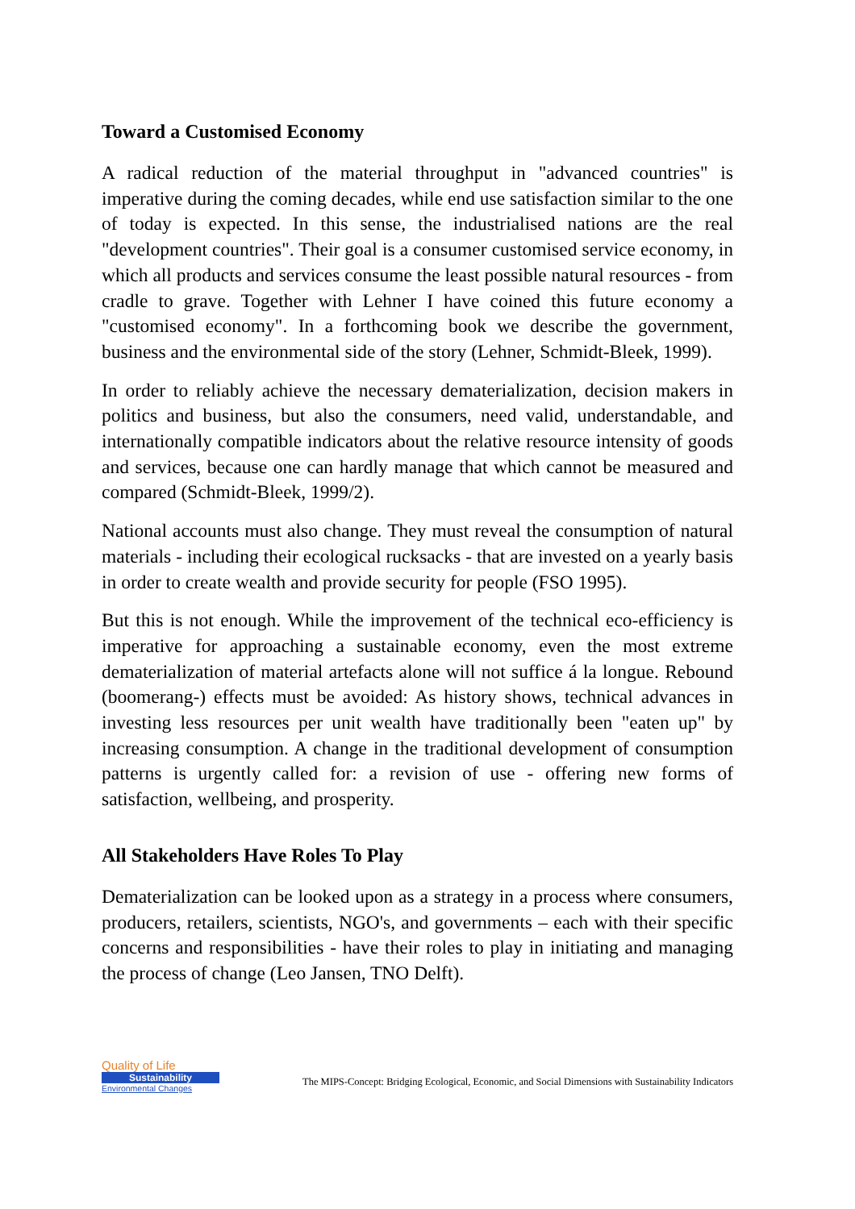Toward a Customised Economy
A radical reduction of the material throughput in "advanced countries" is imperative during the coming decades, while end use satisfaction similar to the one of today is expected. In this sense, the industrialised nations are the real "development countries". Their goal is a consumer customised service economy, in which all products and services consume the least possible natural resources - from cradle to grave. Together with Lehner I have coined this future economy a "customised economy". In a forthcoming book we describe the government, business and the environmental side of the story (Lehner, Schmidt-Bleek, 1999).
In order to reliably achieve the necessary dematerialization, decision makers in politics and business, but also the consumers, need valid, understandable, and internationally compatible indicators about the relative resource intensity of goods and services, because one can hardly manage that which cannot be measured and compared (Schmidt-Bleek, 1999/2).
National accounts must also change. They must reveal the consumption of natural materials - including their ecological rucksacks - that are invested on a yearly basis in order to create wealth and provide security for people (FSO 1995).
But this is not enough. While the improvement of the technical eco-efficiency is imperative for approaching a sustainable economy, even the most extreme dematerialization of material artefacts alone will not suffice á la longue. Rebound (boomerang-) effects must be avoided: As history shows, technical advances in investing less resources per unit wealth have traditionally been "eaten up" by increasing consumption. A change in the traditional development of consumption patterns is urgently called for: a revision of use - offering new forms of satisfaction, wellbeing, and prosperity.
All Stakeholders Have Roles To Play
Dematerialization can be looked upon as a strategy in a process where consumers, producers, retailers, scientists, NGO's, and governments – each with their specific concerns and responsibilities - have their roles to play in initiating and managing the process of change (Leo Jansen, TNO Delft).
Quality of Life
Sustainability
Environmental Changes
The MIPS-Concept: Bridging Ecological, Economic, and Social Dimensions with Sustainability Indicators